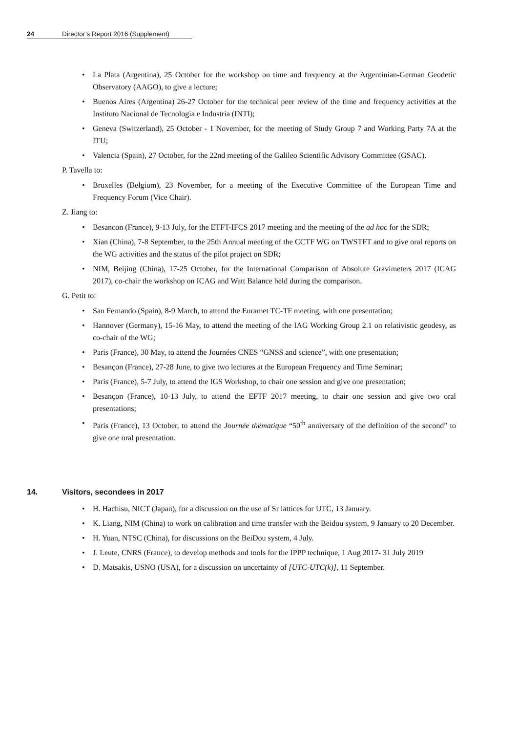24 Director’s Report 2016 (Supplement)
La Plata (Argentina), 25 October for the workshop on time and frequency at the Argentinian-German Geodetic Observatory (AAGO), to give a lecture;
Buenos Aires (Argentina) 26-27 October for the technical peer review of the time and frequency activities at the Instituto Nacional de Tecnologia e Industria (INTI);
Geneva (Switzerland), 25 October - 1 November, for the meeting of Study Group 7 and Working Party 7A at the ITU;
Valencia (Spain), 27 October, for the 22nd meeting of the Galileo Scientific Advisory Committee (GSAC).
P. Tavella to:
Bruxelles (Belgium), 23 November, for a meeting of the Executive Committee of the European Time and Frequency Forum (Vice Chair).
Z. Jiang to:
Besancon (France), 9-13 July, for the ETFT-IFCS 2017 meeting and the meeting of the ad hoc for the SDR;
Xian (China), 7-8 September, to the 25th Annual meeting of the CCTF WG on TWSTFT and to give oral reports on the WG activities and the status of the pilot project on SDR;
NIM, Beijing (China), 17-25 October, for the International Comparison of Absolute Gravimeters 2017 (ICAG 2017), co-chair the workshop on ICAG and Watt Balance held during the comparison.
G. Petit to:
San Fernando (Spain), 8-9 March, to attend the Euramet TC-TF meeting, with one presentation;
Hannover (Germany), 15-16 May, to attend the meeting of the IAG Working Group 2.1 on relativistic geodesy, as co-chair of the WG;
Paris (France), 30 May, to attend the Journées CNES “GNSS and science”, with one presentation;
Besançon (France), 27-28 June, to give two lectures at the European Frequency and Time Seminar;
Paris (France), 5-7 July, to attend the IGS Workshop, to chair one session and give one presentation;
Besançon (France), 10-13 July, to attend the EFTF 2017 meeting, to chair one session and give two oral presentations;
Paris (France), 13 October, to attend the Journée thématique “50<sup>th</sup> anniversary of the definition of the second” to give one oral presentation.
14. Visitors, secondees in 2017
H. Hachisu, NICT (Japan), for a discussion on the use of Sr lattices for UTC, 13 January.
K. Liang, NIM (China) to work on calibration and time transfer with the Beidou system, 9 January to 20 December.
H. Yuan, NTSC (China), for discussions on the BeiDou system, 4 July.
J. Leute, CNRS (France), to develop methods and tools for the IPPP technique, 1 Aug 2017- 31 July 2019
D. Matsakis, USNO (USA), for a discussion on uncertainty of [UTC-UTC(k)], 11 September.